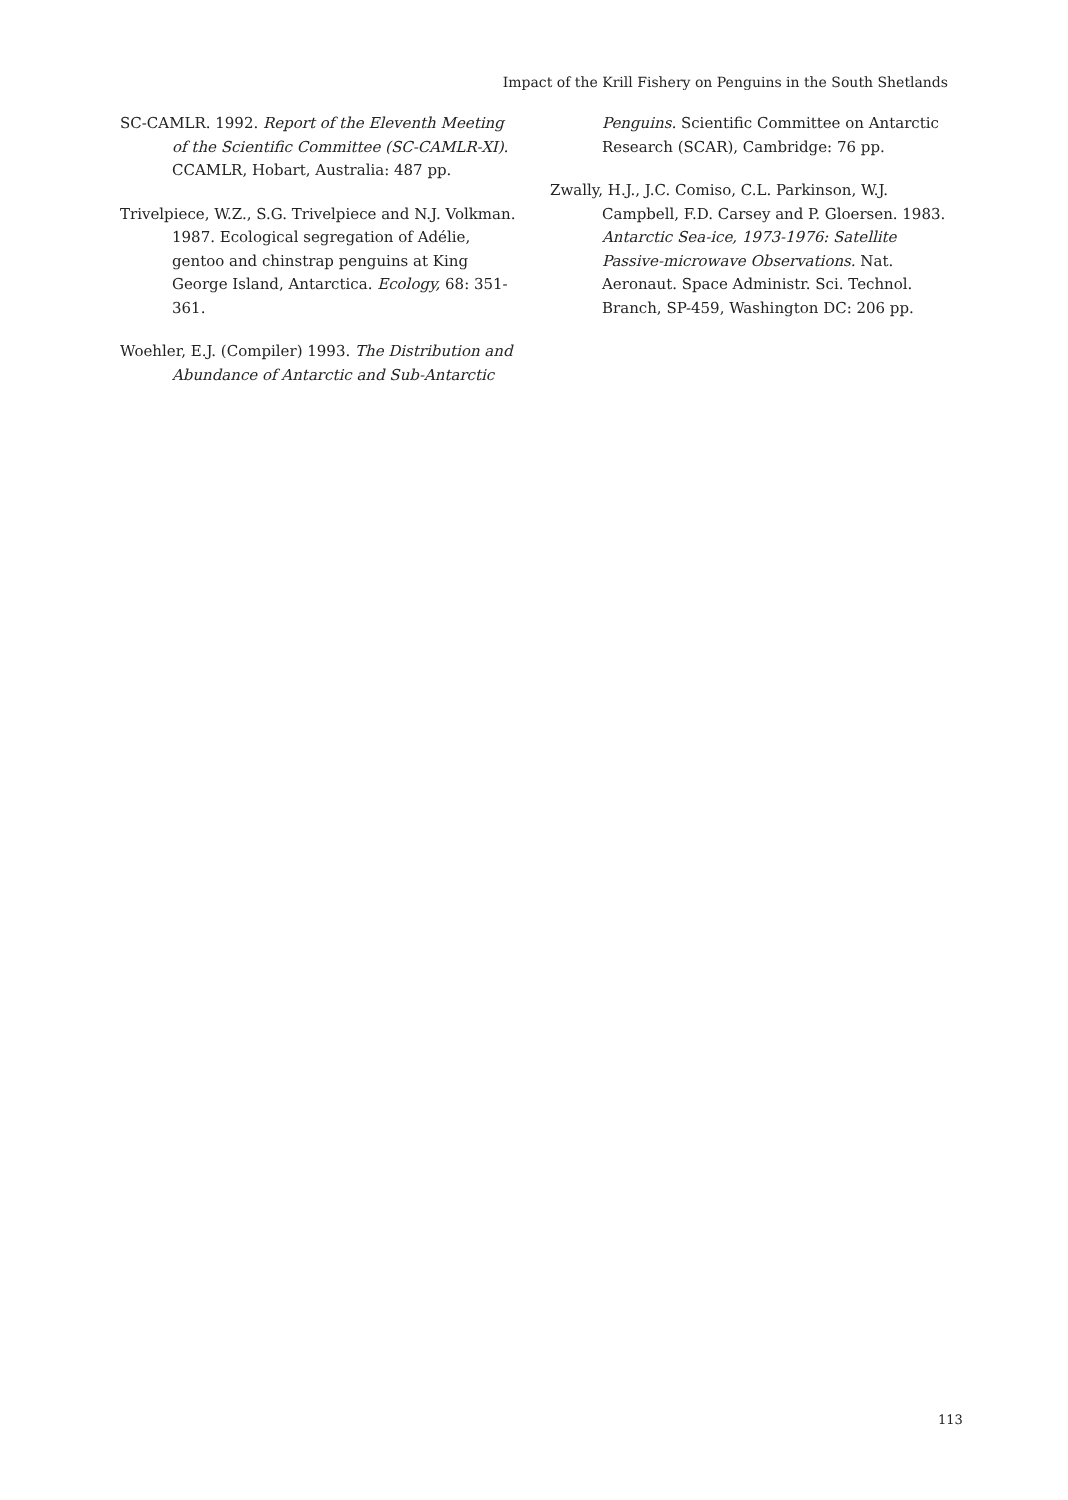Impact of the Krill Fishery on Penguins in the South Shetlands
SC-CAMLR. 1992. Report of the Eleventh Meeting of the Scientific Committee (SC-CAMLR-XI). CCAMLR, Hobart, Australia: 487 pp.
Trivelpiece, W.Z., S.G. Trivelpiece and N.J. Volkman. 1987. Ecological segregation of Adélie, gentoo and chinstrap penguins at King George Island, Antarctica. Ecology, 68: 351-361.
Woehler, E.J. (Compiler) 1993. The Distribution and Abundance of Antarctic and Sub-Antarctic
Penguins. Scientific Committee on Antarctic Research (SCAR), Cambridge: 76 pp.
Zwally, H.J., J.C. Comiso, C.L. Parkinson, W.J. Campbell, F.D. Carsey and P. Gloersen. 1983. Antarctic Sea-ice, 1973-1976: Satellite Passive-microwave Observations. Nat. Aeronaut. Space Administr. Sci. Technol. Branch, SP-459, Washington DC: 206 pp.
113